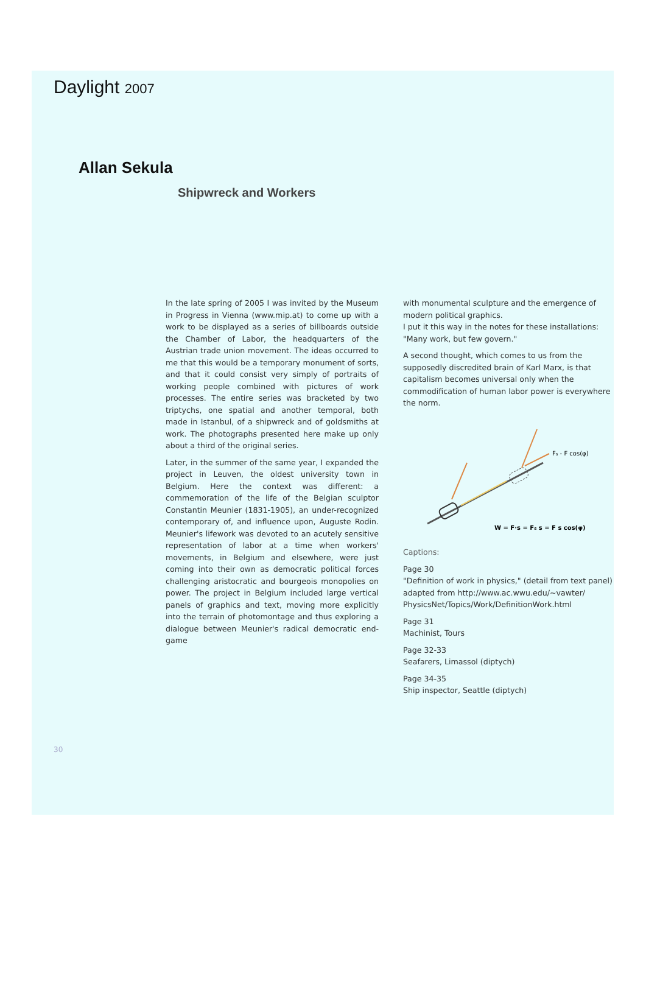Daylight 2007
Allan Sekula
Shipwreck and Workers
In the late spring of 2005 I was invited by the Museum in Progress in Vienna (www.mip.at) to come up with a work to be displayed as a series of billboards outside the Chamber of Labor, the headquarters of the Austrian trade union movement. The ideas occurred to me that this would be a temporary monument of sorts, and that it could consist very simply of portraits of working people combined with pictures of work processes. The entire series was bracketed by two triptychs, one spatial and another temporal, both made in Istanbul, of a shipwreck and of goldsmiths at work. The photographs presented here make up only about a third of the original series.
Later, in the summer of the same year, I expanded the project in Leuven, the oldest university town in Belgium. Here the context was different: a commemoration of the life of the Belgian sculptor Constantin Meunier (1831-1905), an under-recognized contemporary of, and influence upon, Auguste Rodin. Meunier's lifework was devoted to an acutely sensitive representation of labor at a time when workers' movements, in Belgium and elsewhere, were just coming into their own as democratic political forces challenging aristocratic and bourgeois monopolies on power. The project in Belgium included large vertical panels of graphics and text, moving more explicitly into the terrain of photomontage and thus exploring a dialogue between Meunier's radical democratic end-game
with monumental sculpture and the emergence of modern political graphics.
I put it this way in the notes for these installations: "Many work, but few govern."
A second thought, which comes to us from the supposedly discredited brain of Karl Marx, is that capitalism becomes universal only when the commodification of human labor power is everywhere the norm.
Fs - F cos(φ)
W = F·s = Fs s = F s cos(φ)
Captions:
Page 30
"Definition of work in physics," (detail from text panel) adapted from http://www.ac.wwu.edu/~vawter/ PhysicsNet/Topics/Work/DefinitionWork.html
Page 31
Machinist, Tours
Page 32-33
Seafarers, Limassol (diptych)
Page 34-35
Ship inspector, Seattle (diptych)
30